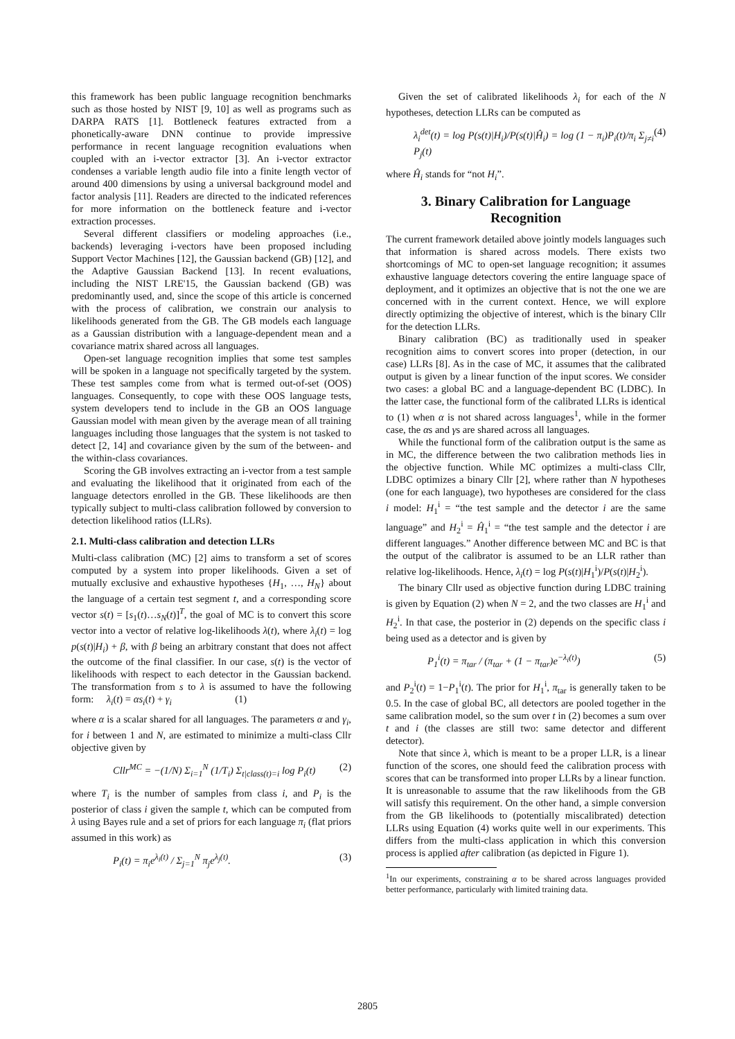this framework has been public language recognition benchmarks such as those hosted by NIST [9, 10] as well as programs such as DARPA RATS [1]. Bottleneck features extracted from a phonetically-aware DNN continue to provide impressive performance in recent language recognition evaluations when coupled with an i-vector extractor [3]. An i-vector extractor condenses a variable length audio file into a finite length vector of around 400 dimensions by using a universal background model and factor analysis [11]. Readers are directed to the indicated references for more information on the bottleneck feature and i-vector extraction processes.
Several different classifiers or modeling approaches (i.e., backends) leveraging i-vectors have been proposed including Support Vector Machines [12], the Gaussian backend (GB) [12], and the Adaptive Gaussian Backend [13]. In recent evaluations, including the NIST LRE'15, the Gaussian backend (GB) was predominantly used, and, since the scope of this article is concerned with the process of calibration, we constrain our analysis to likelihoods generated from the GB. The GB models each language as a Gaussian distribution with a language-dependent mean and a covariance matrix shared across all languages.
Open-set language recognition implies that some test samples will be spoken in a language not specifically targeted by the system. These test samples come from what is termed out-of-set (OOS) languages. Consequently, to cope with these OOS language tests, system developers tend to include in the GB an OOS language Gaussian model with mean given by the average mean of all training languages including those languages that the system is not tasked to detect [2, 14] and covariance given by the sum of the between- and the within-class covariances.
Scoring the GB involves extracting an i-vector from a test sample and evaluating the likelihood that it originated from each of the language detectors enrolled in the GB. These likelihoods are then typically subject to multi-class calibration followed by conversion to detection likelihood ratios (LLRs).
2.1. Multi-class calibration and detection LLRs
Multi-class calibration (MC) [2] aims to transform a set of scores computed by a system into proper likelihoods. Given a set of mutually exclusive and exhaustive hypotheses {H<sub>1</sub>, …, H<sub>N</sub>} about the language of a certain test segment t, and a corresponding score vector s(t) = [s<sub>1</sub>(t)…s<sub>N</sub>(t)]<sup>T</sup>, the goal of MC is to convert this score vector into a vector of relative log-likelihoods λ(t), where λ<sub>i</sub>(t) = log p(s(t)|H<sub>i</sub>) + β, with β being an arbitrary constant that does not affect the outcome of the final classifier. In our case, s(t) is the vector of likelihoods with respect to each detector in the Gaussian backend. The transformation from s to λ is assumed to have the following form: λ<sub>i</sub>(t) = αs<sub>i</sub>(t) + γ<sub>i</sub> (1)
where α is a scalar shared for all languages. The parameters α and γ<sub>i</sub>, for i between 1 and N, are estimated to minimize a multi-class Cllr objective given by
Cllr<sup>MC</sup> = −(1/N) Σ<sub>i=1</sub><sup>N</sup> (1/T<sub>i</sub>) Σ<sub>t|class(t)=i</sub> log P<sub>i</sub>(t) (2)
where T<sub>i</sub> is the number of samples from class i, and P<sub>i</sub> is the posterior of class i given the sample t, which can be computed from λ using Bayes rule and a set of priors for each language π<sub>i</sub> (flat priors assumed in this work) as
P<sub>i</sub>(t) = π<sub>i</sub>e<sup>λ<sub>i</sub>(t)</sup> / Σ<sub>j=1</sub><sup>N</sup> π<sub>j</sub>e<sup>λ<sub>j</sub>(t)</sup>. (3)
Given the set of calibrated likelihoods λ<sub>i</sub> for each of the N hypotheses, detection LLRs can be computed as
λ<sub>i</sub><sup>det</sup>(t) = log P(s(t)|H<sub>i</sub>)/P(s(t)|Ĥ<sub>i</sub>) = log (1 − π<sub>i</sub>)P<sub>i</sub>(t)/π<sub>i</sub> Σ<sub>j≠i</sub> P<sub>j</sub>(t) (4)
where Ĥ<sub>i</sub> stands for “not H<sub>i</sub>”.
3. Binary Calibration for Language Recognition
The current framework detailed above jointly models languages such that information is shared across models. There exists two shortcomings of MC to open-set language recognition; it assumes exhaustive language detectors covering the entire language space of deployment, and it optimizes an objective that is not the one we are concerned with in the current context. Hence, we will explore directly optimizing the objective of interest, which is the binary Cllr for the detection LLRs.
Binary calibration (BC) as traditionally used in speaker recognition aims to convert scores into proper (detection, in our case) LLRs [8]. As in the case of MC, it assumes that the calibrated output is given by a linear function of the input scores. We consider two cases: a global BC and a language-dependent BC (LDBC). In the latter case, the functional form of the calibrated LLRs is identical to (1) when α is not shared across languages<sup>1</sup>, while in the former case, the αs and γs are shared across all languages.
While the functional form of the calibration output is the same as in MC, the difference between the two calibration methods lies in the objective function. While MC optimizes a multi-class Cllr, LDBC optimizes a binary Cllr [2], where rather than N hypotheses (one for each language), two hypotheses are considered for the class i model: H<sub>1</sub><sup>i</sup> = “the test sample and the detector i are the same language” and H<sub>2</sub><sup>i</sup> = Ĥ<sub>1</sub><sup>i</sup> = “the test sample and the detector i are different languages.” Another difference between MC and BC is that the output of the calibrator is assumed to be an LLR rather than relative log-likelihoods. Hence, λ<sub>i</sub>(t) = log P(s(t)|H<sub>1</sub><sup>i</sup>)/P(s(t)|H<sub>2</sub><sup>i</sup>).
The binary Cllr used as objective function during LDBC training is given by Equation (2) when N = 2, and the two classes are H<sub>1</sub><sup>i</sup> and H<sub>2</sub><sup>i</sup>. In that case, the posterior in (2) depends on the specific class i being used as a detector and is given by
P<sub>1</sub><sup>i</sup>(t) = π<sub>tar</sub> / (π<sub>tar</sub> + (1 − π<sub>tar</sub>)e<sup>−λ<sub>i</sub>(t)</sup>) (5)
and P<sub>2</sub><sup>i</sup>(t) = 1−P<sub>1</sub><sup>i</sup>(t). The prior for H<sub>1</sub><sup>i</sup>, π<sub>tar</sub> is generally taken to be 0.5. In the case of global BC, all detectors are pooled together in the same calibration model, so the sum over t in (2) becomes a sum over t and i (the classes are still two: same detector and different detector).
Note that since λ, which is meant to be a proper LLR, is a linear function of the scores, one should feed the calibration process with scores that can be transformed into proper LLRs by a linear function. It is unreasonable to assume that the raw likelihoods from the GB will satisfy this requirement. On the other hand, a simple conversion from the GB likelihoods to (potentially miscalibrated) detection LLRs using Equation (4) works quite well in our experiments. This differs from the multi-class application in which this conversion process is applied after calibration (as depicted in Figure 1).
<sup>1</sup> In our experiments, constraining α to be shared across languages provided better performance, particularly with limited training data.
2805